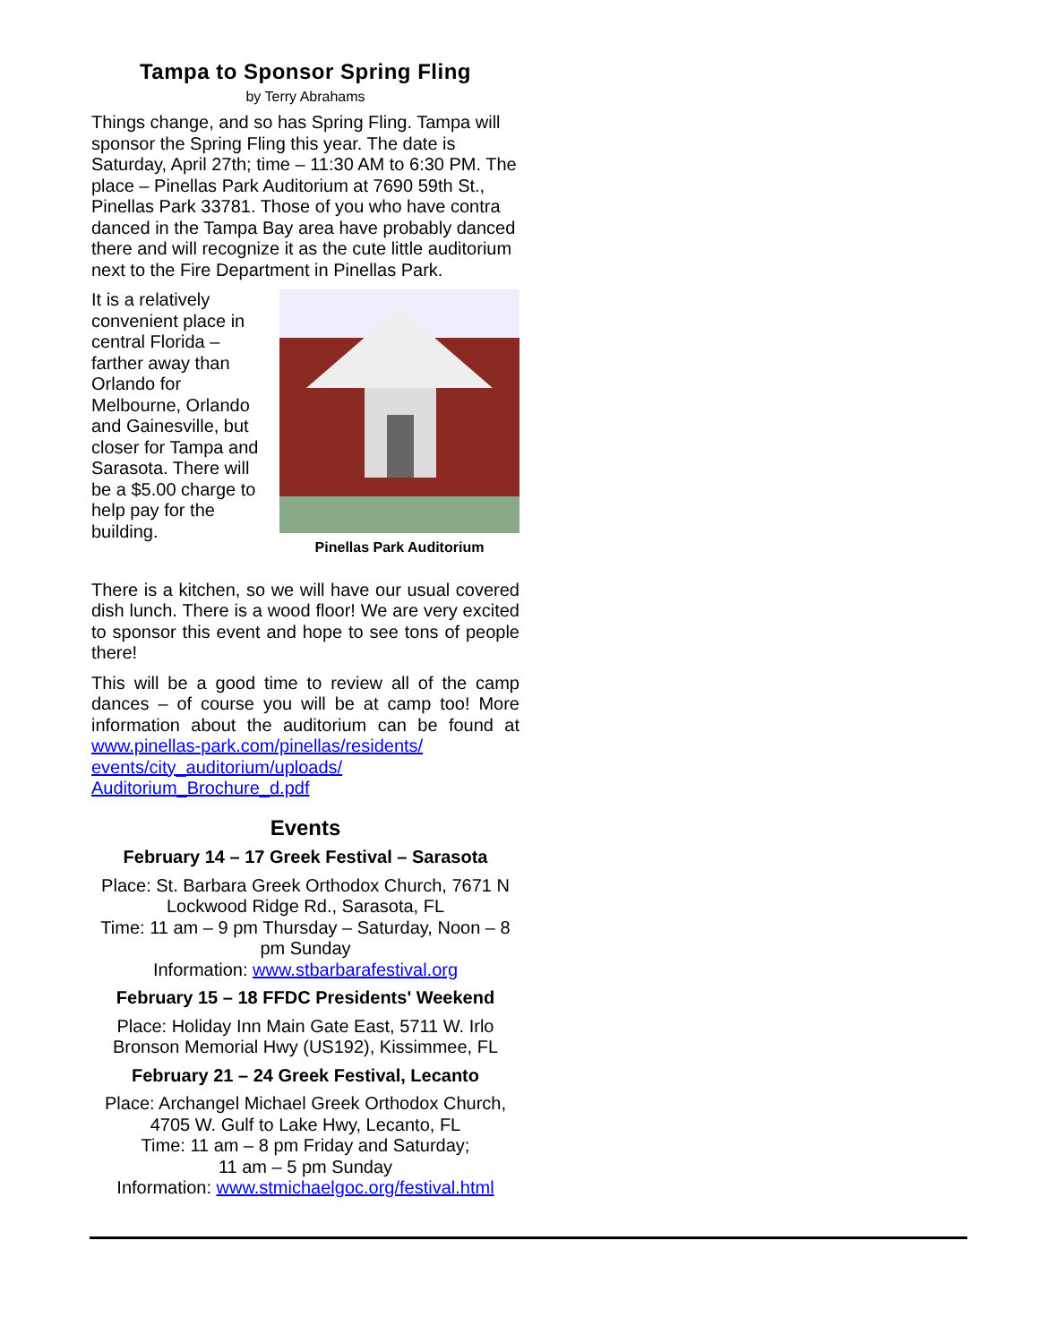Tampa to Sponsor Spring Fling
by Terry Abrahams
Things change, and so has Spring Fling. Tampa will sponsor the Spring Fling this year. The date is Saturday, April 27th; time – 11:30 AM to 6:30 PM. The place – Pinellas Park Auditorium at 7690 59th St., Pinellas Park 33781. Those of you who have contra danced in the Tampa Bay area have probably danced there and will recognize it as the cute little auditorium next to the Fire Department in Pinellas Park.
It is a relatively convenient place in central Florida – farther away than Orlando for Melbourne, Orlando and Gainesville, but closer for Tampa and Sarasota. There will be a $5.00 charge to help pay for the building.
Pinellas Park Auditorium
There is a kitchen, so we will have our usual covered dish lunch. There is a wood floor! We are very excited to sponsor this event and hope to see tons of people there!
This will be a good time to review all of the camp dances – of course you will be at camp too! More information about the auditorium can be found at www.pinellas-park.com/pinellas/residents/ events/city_auditorium/uploads/ Auditorium_Brochure_d.pdf
Events
February 14 – 17 Greek Festival – Sarasota
Place: St. Barbara Greek Orthodox Church, 7671 N Lockwood Ridge Rd., Sarasota, FL
Time: 11 am – 9 pm Thursday – Saturday, Noon – 8 pm Sunday
Information: www.stbarbarafestival.org
February 15 – 18 FFDC Presidents' Weekend
Place: Holiday Inn Main Gate East, 5711 W. Irlo Bronson Memorial Hwy (US192), Kissimmee, FL
February 21 – 24 Greek Festival, Lecanto
Place: Archangel Michael Greek Orthodox Church, 4705 W. Gulf to Lake Hwy, Lecanto, FL
Time: 11 am – 8 pm Friday and Saturday;
11 am – 5 pm Sunday
Information: www.stmichaelgoc.org/festival.html